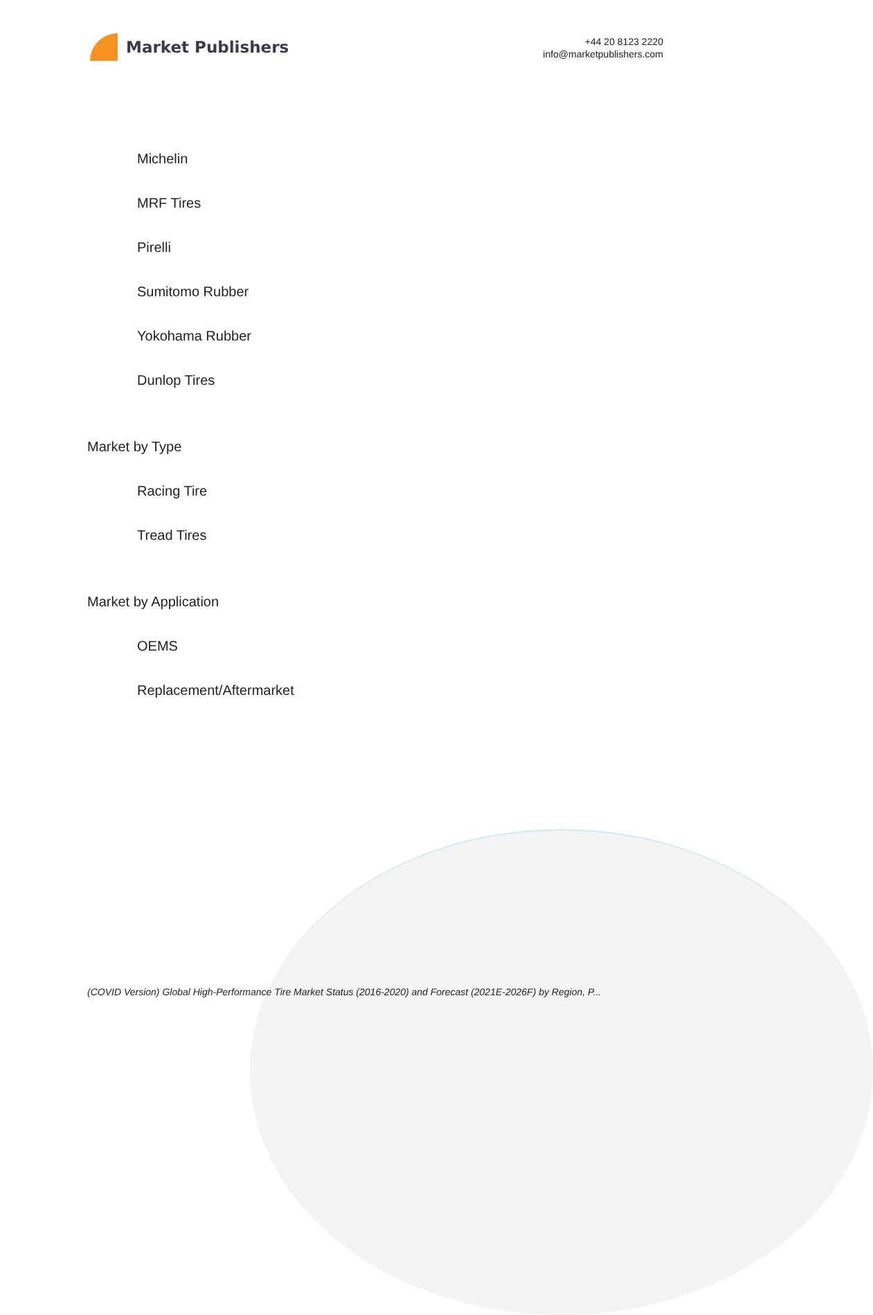Market Publishers
+44 20 8123 2220
info@marketpublishers.com
Michelin
MRF Tires
Pirelli
Sumitomo Rubber
Yokohama Rubber
Dunlop Tires
Market by Type
Racing Tire
Tread Tires
Market by Application
OEMS
Replacement/Aftermarket
(COVID Version) Global High-Performance Tire Market Status (2016-2020) and Forecast (2021E-2026F) by Region, P...